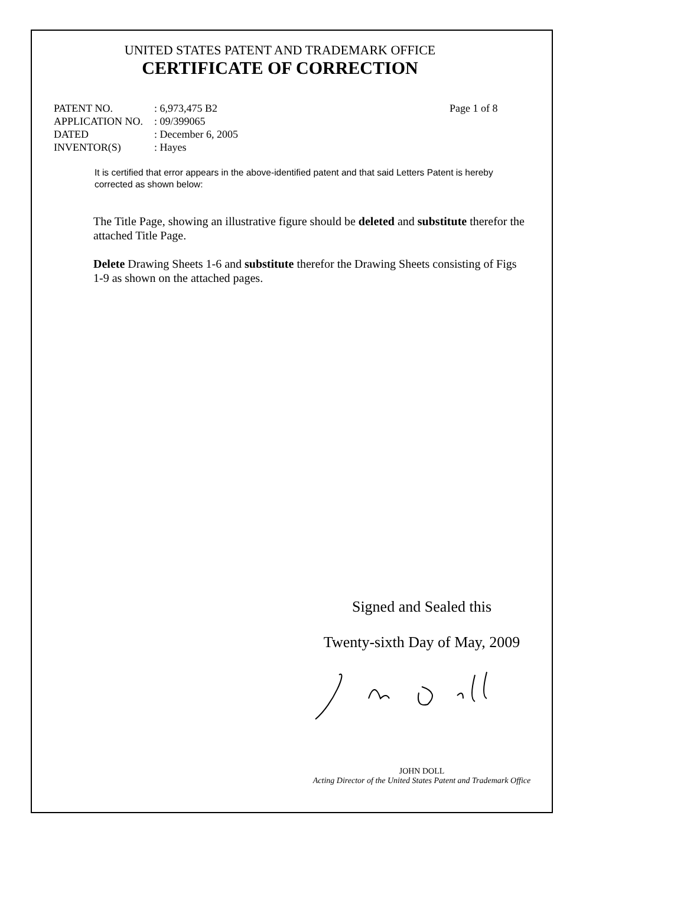UNITED STATES PATENT AND TRADEMARK OFFICE
CERTIFICATE OF CORRECTION
PATENT NO.: 6,973,475 B2 Page 1 of 8
APPLICATION NO.: 09/399065
DATED: December 6, 2005
INVENTOR(S): Hayes
It is certified that error appears in the above-identified patent and that said Letters Patent is hereby corrected as shown below:
The Title Page, showing an illustrative figure should be deleted and substitute therefor the attached Title Page.
Delete Drawing Sheets 1-6 and substitute therefor the Drawing Sheets consisting of Figs 1-9 as shown on the attached pages.
Signed and Sealed this
Twenty-sixth Day of May, 2009
JOHN DOLL
Acting Director of the United States Patent and Trademark Office